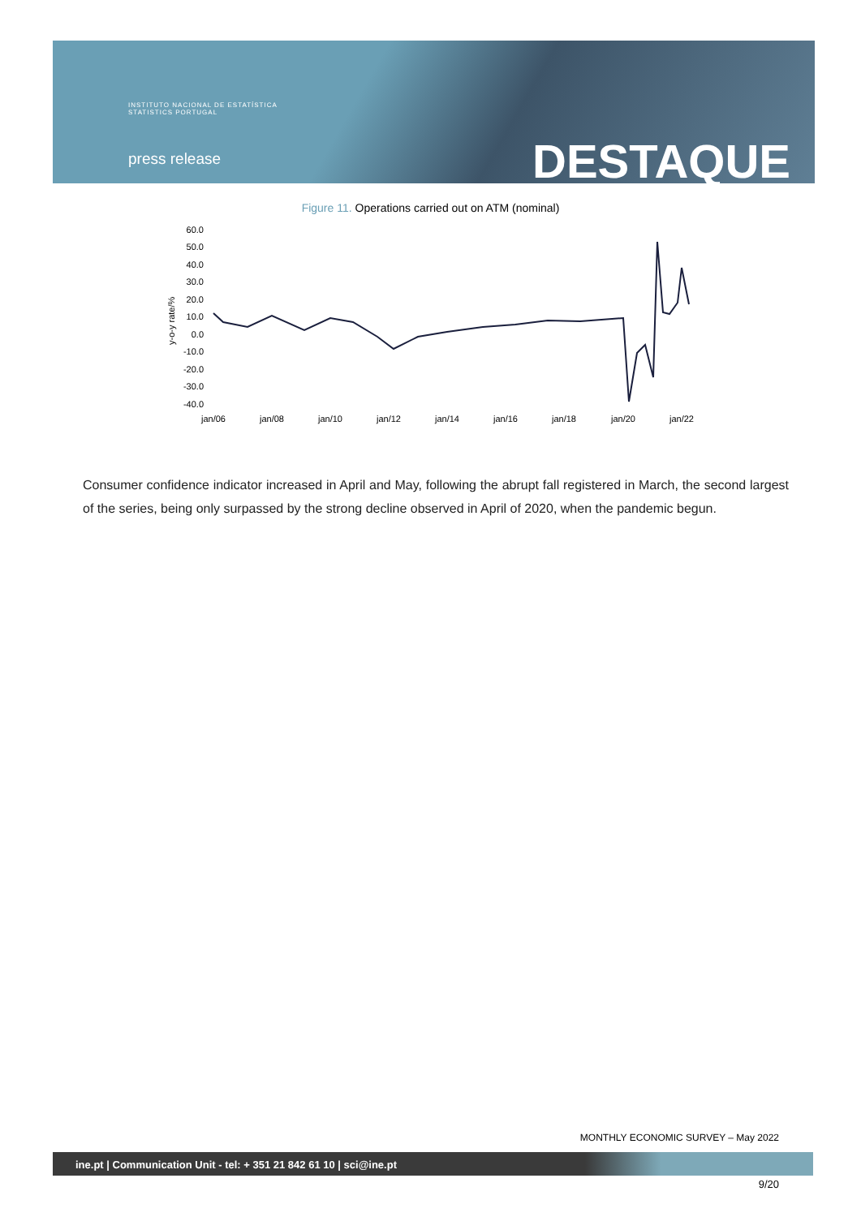INSTITUTO NACIONAL DE ESTATÍSTICA
STATISTICS PORTUGAL
press release
DESTAQUE
Figure 11. Operations carried out on ATM (nominal)
60.0
50.0
40.0
30.0
20.0
10.0
0.0
-10.0
-20.0
-30.0
-40.0
y-o-y rate/%
jan/06
jan/08
jan/10
jan/12
jan/14
jan/16
jan/18
jan/20
jan/22
Consumer confidence indicator increased in April and May, following the abrupt fall registered in March, the second largest of the series, being only surpassed by the strong decline observed in April of 2020, when the pandemic begun.
MONTHLY ECONOMIC SURVEY – May 2022
ine.pt | Communication Unit - tel: + 351 21 842 61 10 | sci@ine.pt
9/20